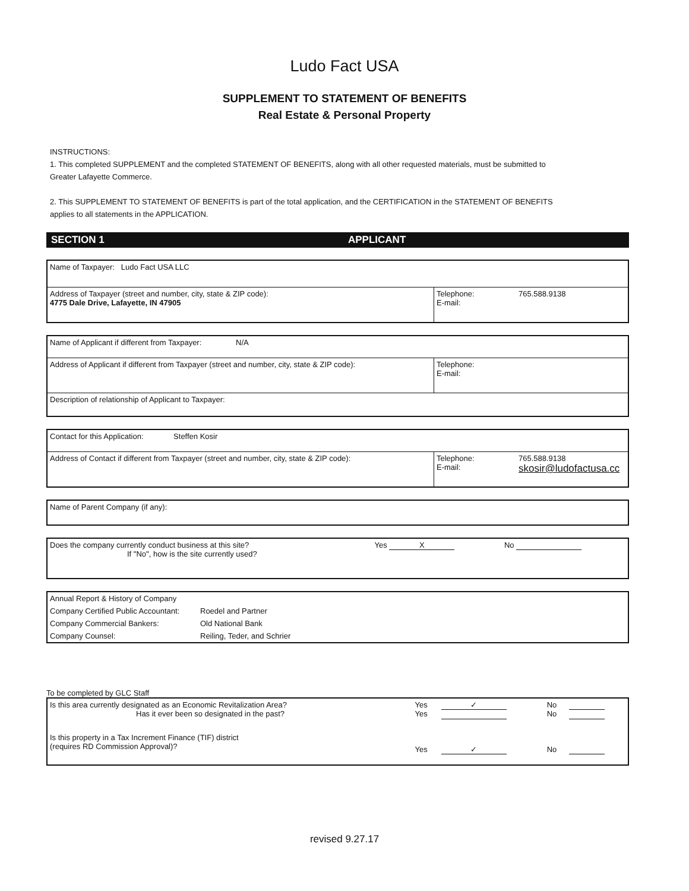Ludo Fact USA
SUPPLEMENT TO STATEMENT OF BENEFITS
Real Estate & Personal Property
INSTRUCTIONS:
1. This completed SUPPLEMENT and the completed STATEMENT OF BENEFITS, along with all other requested materials, must be submitted to Greater Lafayette Commerce.
2. This SUPPLEMENT TO STATEMENT OF BENEFITS is part of the total application, and the CERTIFICATION in the STATEMENT OF BENEFITS applies to all statements in the APPLICATION.
SECTION 1 APPLICANT
| Name of Taxpayer: Ludo Fact USA LLC | | |
| Address of Taxpayer (street and number, city, state & ZIP code): 4775 Dale Drive, Lafayette, IN 47905 | Telephone: E-mail: | 765.588.9138 |
| Name of Applicant if different from Taxpayer: N/A | | |
| Address of Applicant if different from Taxpayer (street and number, city, state & ZIP code): | Telephone: E-mail: | |
| Description of relationship of Applicant to Taxpayer: | | |
| Contact for this Application: Steffen Kosir | | |
| Address of Contact if different from Taxpayer (street and number, city, state & ZIP code): | Telephone: E-mail: | 765.588.9138 skosir@ludofactusa.cc |
| Name of Parent Company (if any): |
| Does the company currently conduct business at this site? If "No", how is the site currently used? | Yes X | No |
| Annual Report & History of Company | |
| Company Certified Public Accountant: | Roedel and Partner |
| Company Commercial Bankers: | Old National Bank |
| Company Counsel: | Reiling, Teder, and Schrier |
To be completed by GLC Staff
| Is this area currently designated as an Economic Revitalization Area? Has it ever been so designated in the past? | Yes Yes | ✓ | No No | |
| Is this property in a Tax Increment Finance (TIF) district (requires RD Commission Approval)? | Yes | ✓ | No | |
revised 9.27.17